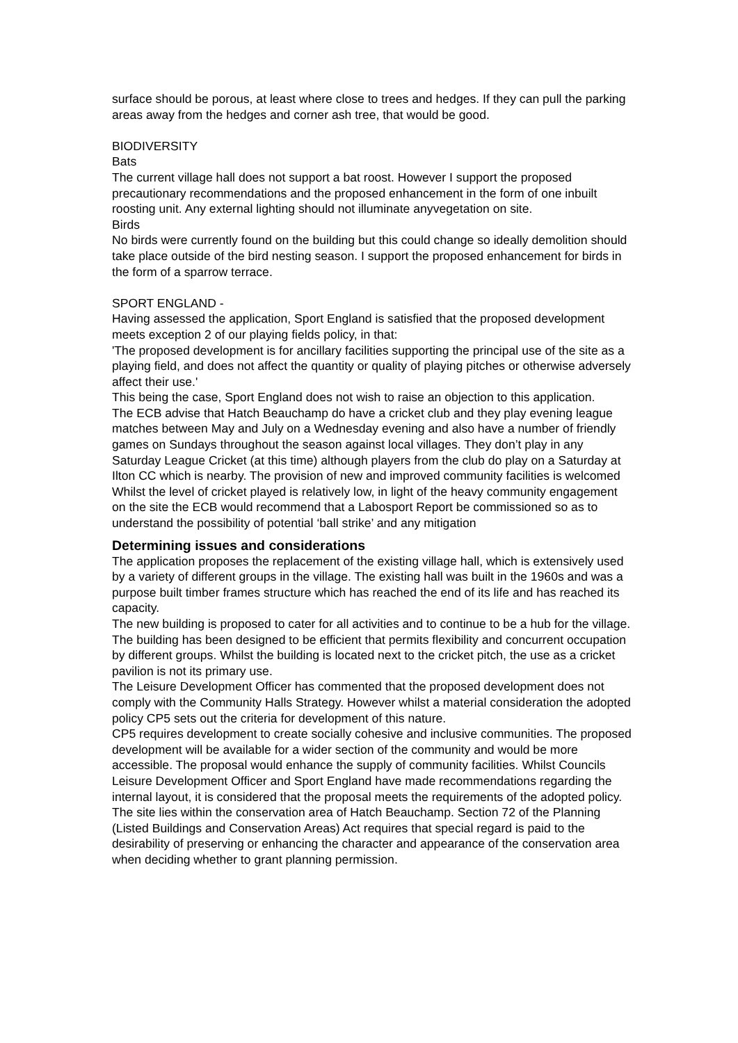surface should be porous, at least where close to trees and hedges. If they can pull the parking areas away from the hedges and corner ash tree, that would be good.
BIODIVERSITY
Bats
The current village hall does not support a bat roost. However I support the proposed precautionary recommendations and the proposed enhancement in the form of one inbuilt roosting unit. Any external lighting should not illuminate anyvegetation on site.
Birds
No birds were currently found on the building but this could change so ideally demolition should take place outside of the bird nesting season. I support the proposed enhancement for birds in the form of a sparrow terrace.
SPORT ENGLAND -
Having assessed the application, Sport England is satisfied that the proposed development meets exception 2 of our playing fields policy, in that:
'The proposed development is for ancillary facilities supporting the principal use of the site as a playing field, and does not affect the quantity or quality of playing pitches or otherwise adversely affect their use.'
This being the case, Sport England does not wish to raise an objection to this application.
The ECB advise that Hatch Beauchamp do have a cricket club and they play evening league matches between May and July on a Wednesday evening and also have a number of friendly games on Sundays throughout the season against local villages. They don’t play in any Saturday League Cricket (at this time) although players from the club do play on a Saturday at Ilton CC which is nearby. The provision of new and improved community facilities is welcomed
Whilst the level of cricket played is relatively low, in light of the heavy community engagement on the site the ECB would recommend that a Labosport Report be commissioned so as to understand the possibility of potential ‘ball strike’ and any mitigation
Determining issues and considerations
The application proposes the replacement of the existing village hall, which is extensively used by a variety of different groups in the village. The existing hall was built in the 1960s and was a purpose built timber frames structure which has reached the end of its life and has reached its capacity.
The new building is proposed to cater for all activities and to continue to be a hub for the village. The building has been designed to be efficient that permits flexibility and concurrent occupation by different groups. Whilst the building is located next to the cricket pitch, the use as a cricket pavilion is not its primary use.
The Leisure Development Officer has commented that the proposed development does not comply with the Community Halls Strategy. However whilst a material consideration the adopted policy CP5 sets out the criteria for development of this nature.
CP5 requires development to create socially cohesive and inclusive communities. The proposed development will be available for a wider section of the community and would be more accessible. The proposal would enhance the supply of community facilities. Whilst Councils Leisure Development Officer and Sport England have made recommendations regarding the internal layout, it is considered that the proposal meets the requirements of the adopted policy.
The site lies within the conservation area of Hatch Beauchamp. Section 72 of the Planning (Listed Buildings and Conservation Areas) Act requires that special regard is paid to the desirability of preserving or enhancing the character and appearance of the conservation area when deciding whether to grant planning permission.